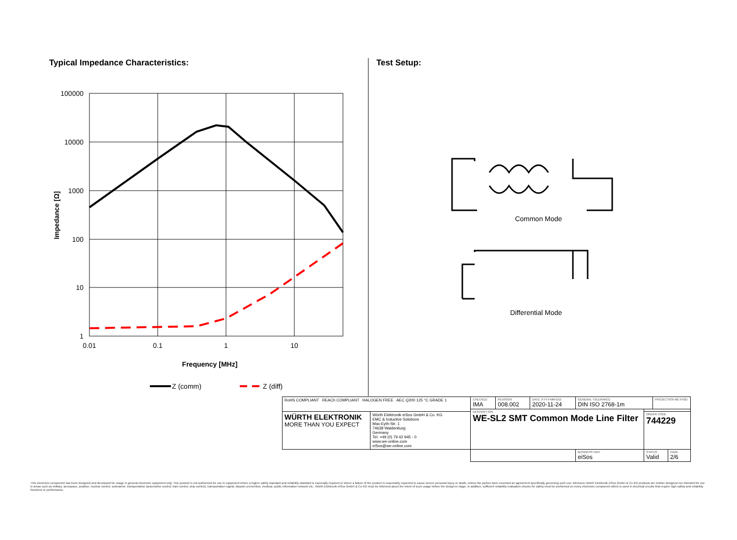Typical Impedance Characteristics:
100000
10000
1000
100
10
1
0.01
0.1
1
10
Impedance [Ω]
Frequency [MHz]
Z (comm)
Z (diff)
Test Setup:
Common Mode
Differential Mode
| RoHS COMPLIANT REACh COMPLIANT HALOGEN FREE AEC Q200 125 °C GRADE 1 | | CHECKED IMA | REVISION 008.002 | DATE (YYYY-MM-DD) 2020-11-24 | GENERAL TOLERANCE DIN ISO 2768-1m | | PROJECTION METHOD | |
| | | DESCRIPTION WE-SL2 SMT Common Mode Line Filter | | | | | | |
| WÜRTH ELEKTRONIK MORE THAN YOU EXPECT | Würth Elektronik eiSos GmbH & Co. KG EMC & Inductive Solutions Max-Eyth-Str. 1 74638 Waldenburg Germany Tel. +49 (0) 79 42 945 - 0 www.we-online.com eiSos@we-online.com | | | | | ORDER CODE 744229 | | |
| | | | | | BUSINESS UNIT eiSos | STATUS Valid | | PAGE 2/6 |
This electronic component has been designed and developed for usage in general electronic equipment only. This product is not authorized for use in equipment where a higher safety standard and reliability standard is especially required or where a failure of the product is reasonably expected to cause severe personal injury or death, unless the parties have executed an agreement specifically governing such use. Moreover Würth Elektronik eiSos GmbH & Co KG products are neither designed nor intended for use in areas such as military, aerospace, aviation, nuclear control, submarine, transportation (automotive control, train control, ship control), transportation signal, disaster prevention, medical, public information network etc.. Würth Elektronik eiSos GmbH & Co KG must be informed about the intent of such usage before the design-in stage. In addition, sufficient reliability evaluation checks for safety must be performed on every electronic component which is used in electrical circuits that require high safety and reliability functions or performance.